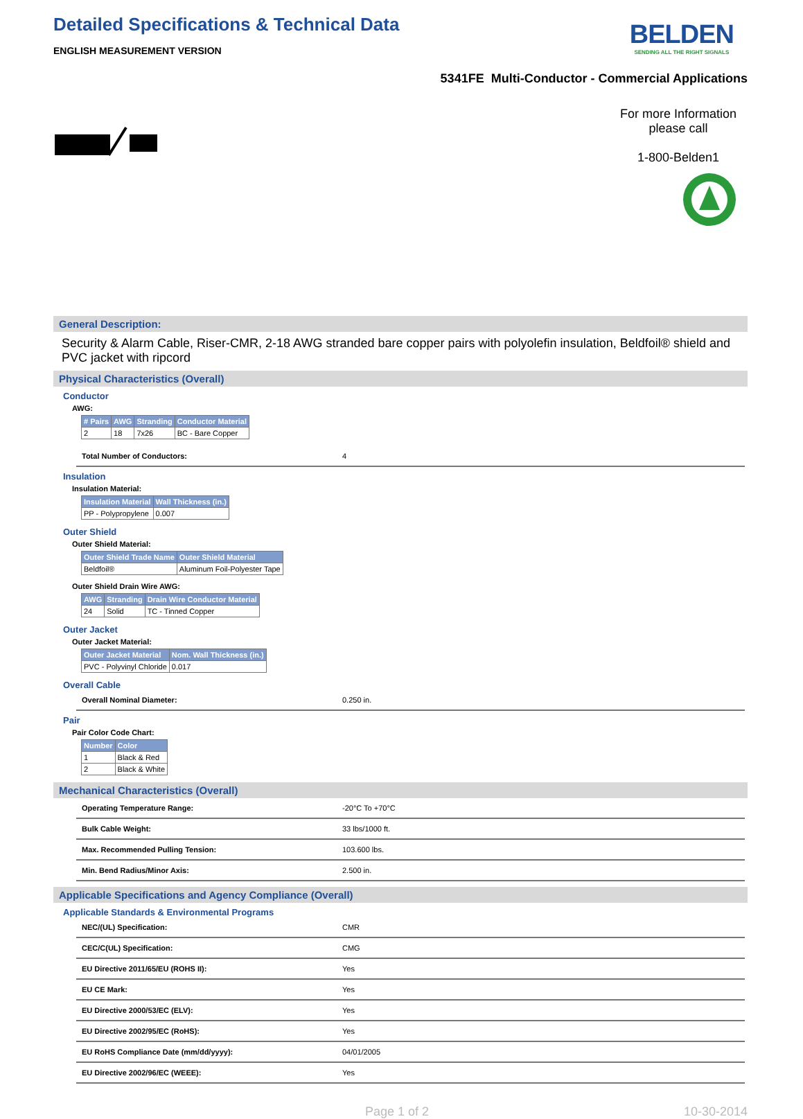BELDEN
SENDING ALL THE RIGHT SIGNALS
Detailed Specifications & Technical Data
ENGLISH MEASUREMENT VERSION
5341FE Multi-Conductor - Commercial Applications
For more Information
please call
1-800-Belden1
General Description:
Security & Alarm Cable, Riser-CMR, 2-18 AWG stranded bare copper pairs with polyolefin insulation, Beldfoil® shield and PVC jacket with ripcord
Physical Characteristics (Overall)
Conductor
AWG:
| # Pairs | AWG | Stranding | Conductor Material |
| --- | --- | --- | --- |
| 2 | 18 | 7x26 | BC - Bare Copper |
| Total Number of Conductors: | 4 |
Insulation
Insulation Material:
| Insulation Material | Wall Thickness (in.) |
| --- | --- |
| PP - Polypropylene | 0.007 |
Outer Shield
Outer Shield Material:
| Outer Shield Trade Name | Outer Shield Material |
| --- | --- |
| Beldfoil® | Aluminum Foil-Polyester Tape |
Outer Shield Drain Wire AWG:
| AWG | Stranding | Drain Wire Conductor Material |
| --- | --- | --- |
| 24 | Solid | TC - Tinned Copper |
Outer Jacket
Outer Jacket Material:
| Outer Jacket Material | Nom. Wall Thickness (in.) |
| --- | --- |
| PVC - Polyvinyl Chloride | 0.017 |
Overall Cable
| Overall Nominal Diameter: | 0.250 in. |
Pair
Pair Color Code Chart:
| Number | Color |
| --- | --- |
| 1 | Black & Red |
| 2 | Black & White |
Mechanical Characteristics (Overall)
| Operating Temperature Range: | -20°C To +70°C |
| Bulk Cable Weight: | 33 lbs/1000 ft. |
| Max. Recommended Pulling Tension: | 103.600 lbs. |
| Min. Bend Radius/Minor Axis: | 2.500 in. |
Applicable Specifications and Agency Compliance (Overall)
Applicable Standards & Environmental Programs
| NEC/(UL) Specification: | CMR |
| CEC/C(UL) Specification: | CMG |
| EU Directive 2011/65/EU (ROHS II): | Yes |
| EU CE Mark: | Yes |
| EU Directive 2000/53/EC (ELV): | Yes |
| EU Directive 2002/95/EC (RoHS): | Yes |
| EU RoHS Compliance Date (mm/dd/yyyy): | 04/01/2005 |
| EU Directive 2002/96/EC (WEEE): | Yes |
Page 1 of 2 10-30-2014